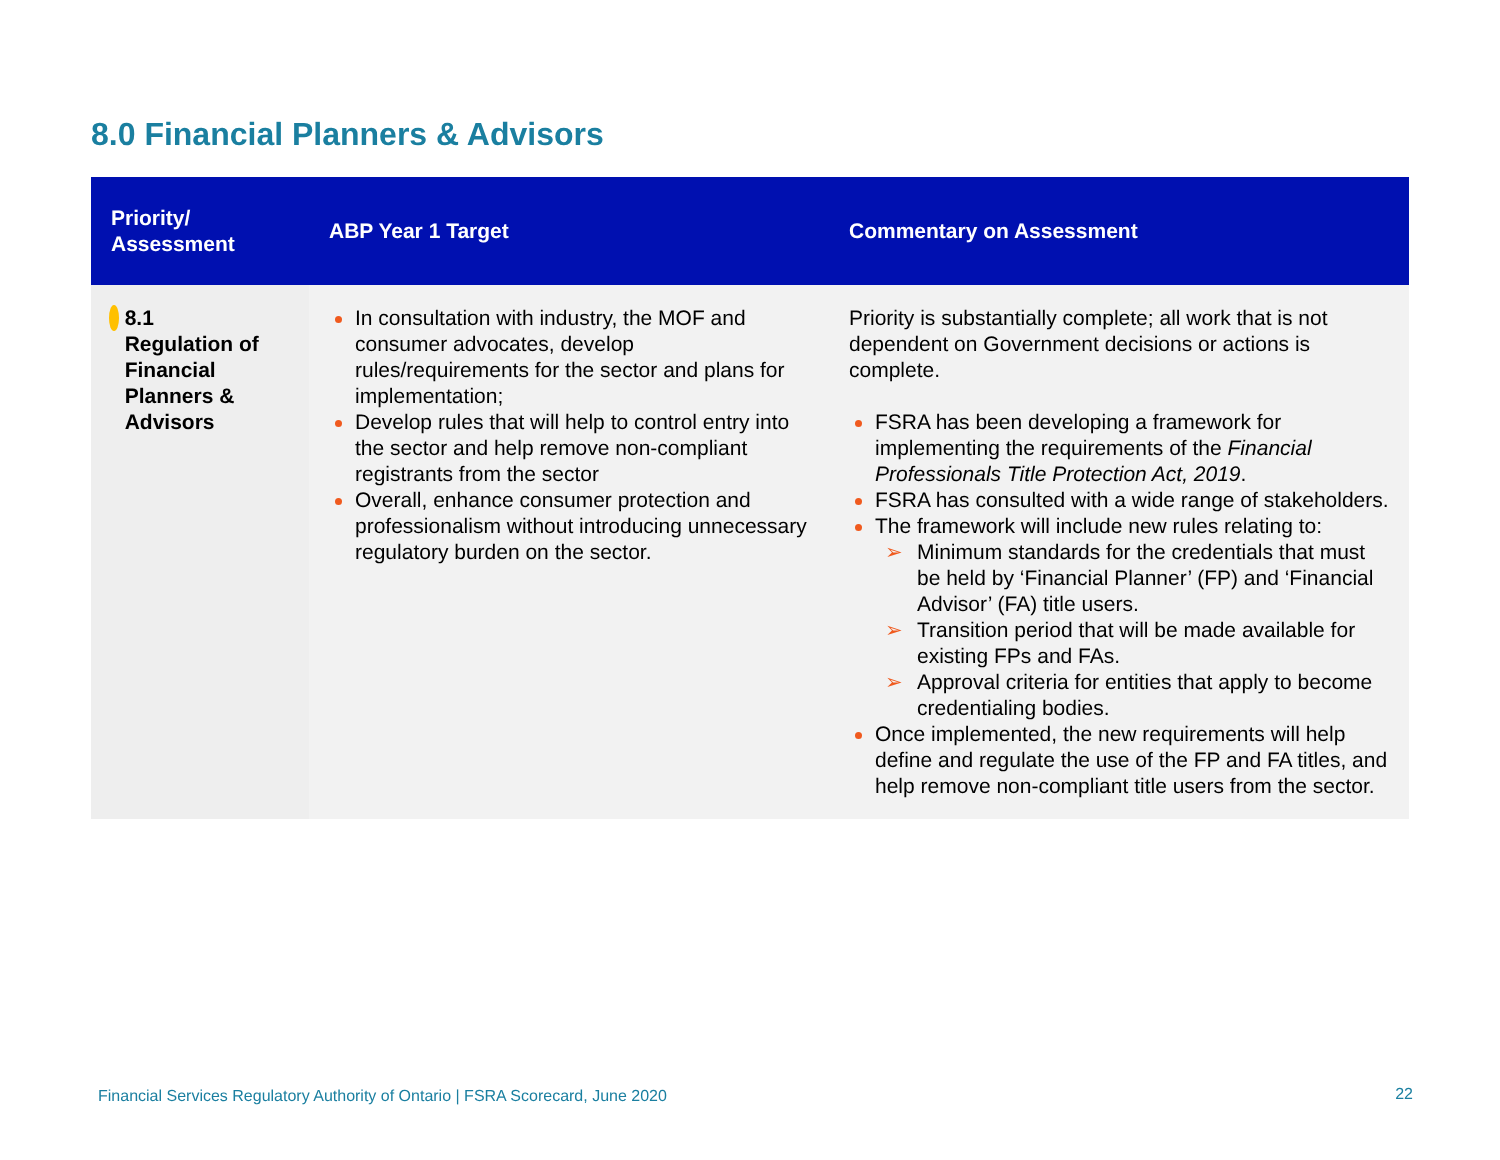8.0 Financial Planners & Advisors
| Priority/ Assessment | ABP Year 1 Target | Commentary on Assessment |
| --- | --- | --- |
| 8.1 Regulation of Financial Planners & Advisors | In consultation with industry, the MOF and consumer advocates, develop rules/requirements for the sector and plans for implementation; Develop rules that will help to control entry into the sector and help remove non-compliant registrants from the sector Overall, enhance consumer protection and professionalism without introducing unnecessary regulatory burden on the sector. | Priority is substantially complete; all work that is not dependent on Government decisions or actions is complete. FSRA has been developing a framework for implementing the requirements of the Financial Professionals Title Protection Act, 2019 . FSRA has consulted with a wide range of stakeholders. The framework will include new rules relating to: Minimum standards for the credentials that must be held by ‘Financial Planner’ (FP) and ‘Financial Advisor’ (FA) title users. Transition period that will be made available for existing FPs and FAs. Approval criteria for entities that apply to become credentialing bodies. Once implemented, the new requirements will help define and regulate the use of the FP and FA titles, and help remove non-compliant title users from the sector. |
Financial Services Regulatory Authority of Ontario | FSRA Scorecard, June 2020
22